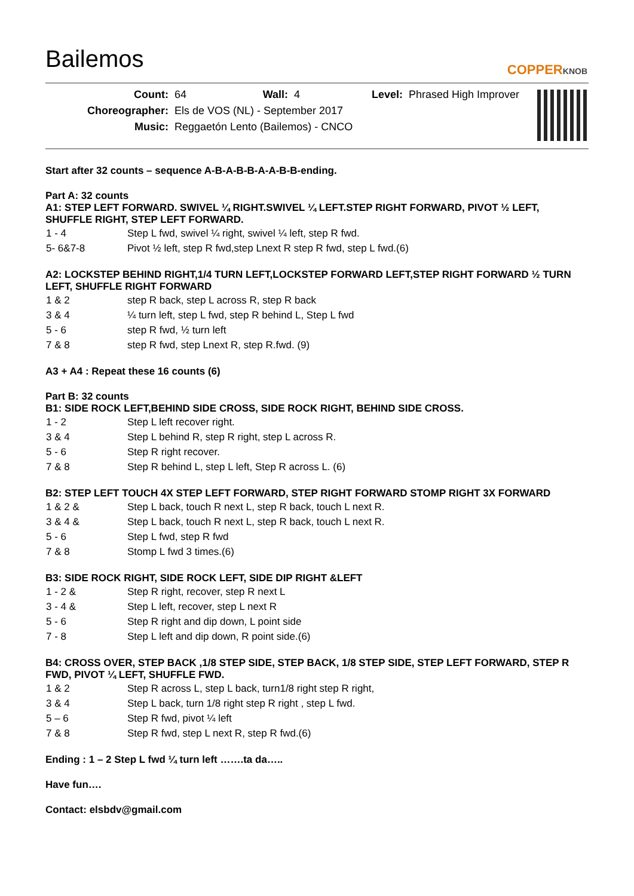Bailemos
COPPERKNOB
| Count: | 64 | Wall: | 4 | Level: | Phrased High Improver |
| Choreographer: | Els de VOS (NL) - September 2017 | | | | |
| Music: | Reggaetón Lento (Bailemos) - CNCO | | | | |
Start after 32 counts – sequence A-B-A-B-B-A-A-B-B-ending.
Part A: 32 counts
A1: STEP LEFT FORWARD. SWIVEL ¼ RIGHT.SWIVEL ¼ LEFT.STEP RIGHT FORWARD, PIVOT ½ LEFT, SHUFFLE RIGHT, STEP LEFT FORWARD.
| 1 - 4 | Step L fwd, swivel ¼ right, swivel ¼ left, step R fwd. |
| 5- 6&7-8 | Pivot ½ left, step R fwd,step Lnext R step R fwd, step L fwd.(6) |
A2: LOCKSTEP BEHIND RIGHT,1/4 TURN LEFT,LOCKSTEP FORWARD LEFT,STEP RIGHT FORWARD ½ TURN LEFT, SHUFFLE RIGHT FORWARD
| 1 & 2 | step R back, step L across R, step R back |
| 3 & 4 | ¼ turn left, step L fwd, step R behind L, Step L fwd |
| 5 - 6 | step R fwd, ½ turn left |
| 7 & 8 | step R fwd, step Lnext R, step R.fwd. (9) |
A3 + A4 : Repeat these 16 counts (6)
Part B: 32 counts
B1: SIDE ROCK LEFT,BEHIND SIDE CROSS, SIDE ROCK RIGHT, BEHIND SIDE CROSS.
| 1 - 2 | Step L left recover right. |
| 3 & 4 | Step L behind R, step R right, step L across R. |
| 5 - 6 | Step R right recover. |
| 7 & 8 | Step R behind L, step L left, Step R across L. (6) |
B2: STEP LEFT TOUCH 4X STEP LEFT FORWARD, STEP RIGHT FORWARD STOMP RIGHT 3X FORWARD
| 1 & 2 & | Step L back, touch R next L, step R back, touch L next R. |
| 3 & 4 & | Step L back, touch R next L, step R back, touch L next R. |
| 5 - 6 | Step L fwd, step R fwd |
| 7 & 8 | Stomp L fwd 3 times.(6) |
B3: SIDE ROCK RIGHT, SIDE ROCK LEFT, SIDE DIP RIGHT &LEFT
| 1 - 2 & | Step R right, recover, step R next L |
| 3 - 4 & | Step L left, recover, step L next R |
| 5 - 6 | Step R right and dip down, L point side |
| 7 - 8 | Step L left and dip down, R point side.(6) |
B4: CROSS OVER, STEP BACK ,1/8 STEP SIDE, STEP BACK, 1/8 STEP SIDE, STEP LEFT FORWARD, STEP R FWD, PIVOT ¼ LEFT, SHUFFLE FWD.
| 1 & 2 | Step R across L, step L back, turn1/8 right step R right, |
| 3 & 4 | Step L back, turn 1/8 right step R right , step L fwd. |
| 5 – 6 | Step R fwd, pivot ¼ left |
| 7 & 8 | Step R fwd, step L next R, step R fwd.(6) |
Ending : 1 – 2 Step L fwd ¼ turn left …….ta da…..
Have fun….
Contact: elsbdv@gmail.com